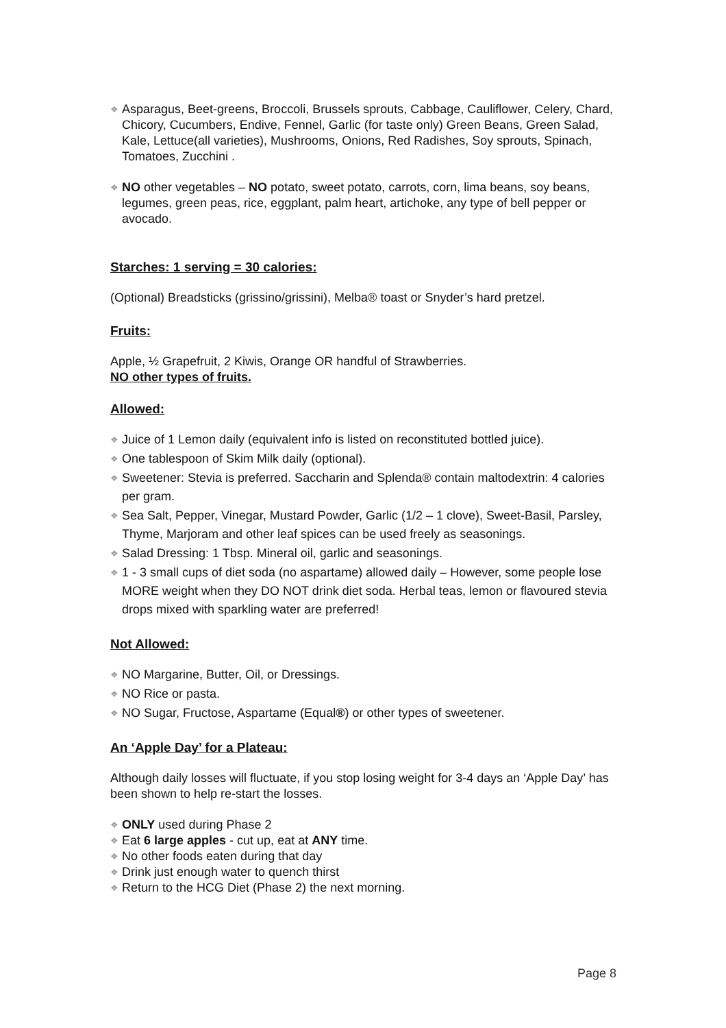❖ Asparagus, Beet-greens, Broccoli, Brussels sprouts, Cabbage, Cauliflower, Celery, Chard, Chicory, Cucumbers, Endive, Fennel, Garlic (for taste only) Green Beans, Green Salad, Kale, Lettuce(all varieties), Mushrooms, Onions, Red Radishes, Soy sprouts, Spinach, Tomatoes, Zucchini .
❖ NO other vegetables – NO potato, sweet potato, carrots, corn, lima beans, soy beans, legumes, green peas, rice, eggplant, palm heart, artichoke, any type of bell pepper or avocado.
Starches: 1 serving = 30 calories:
(Optional) Breadsticks (grissino/grissini), Melba® toast or Snyder’s hard pretzel.
Fruits:
Apple, ½ Grapefruit, 2 Kiwis, Orange OR handful of Strawberries.
NO other types of fruits.
Allowed:
❖ Juice of 1 Lemon daily (equivalent info is listed on reconstituted bottled juice).
❖ One tablespoon of Skim Milk daily (optional).
❖ Sweetener: Stevia is preferred. Saccharin and Splenda® contain maltodextrin: 4 calories per gram.
❖ Sea Salt, Pepper, Vinegar, Mustard Powder, Garlic (1/2 – 1 clove), Sweet-Basil, Parsley, Thyme, Marjoram and other leaf spices can be used freely as seasonings.
❖ Salad Dressing: 1 Tbsp. Mineral oil, garlic and seasonings.
❖ 1 - 3 small cups of diet soda (no aspartame) allowed daily – However, some people lose MORE weight when they DO NOT drink diet soda. Herbal teas, lemon or flavoured stevia drops mixed with sparkling water are preferred!
Not Allowed:
❖ NO Margarine, Butter, Oil, or Dressings.
❖ NO Rice or pasta.
❖ NO Sugar, Fructose, Aspartame (Equal®) or other types of sweetener.
An ‘Apple Day’ for a Plateau:
Although daily losses will fluctuate, if you stop losing weight for 3-4 days an ‘Apple Day’ has been shown to help re-start the losses.
❖ ONLY used during Phase 2
❖ Eat 6 large apples - cut up, eat at ANY time.
❖ No other foods eaten during that day
❖ Drink just enough water to quench thirst
❖ Return to the HCG Diet (Phase 2) the next morning.
Page 8